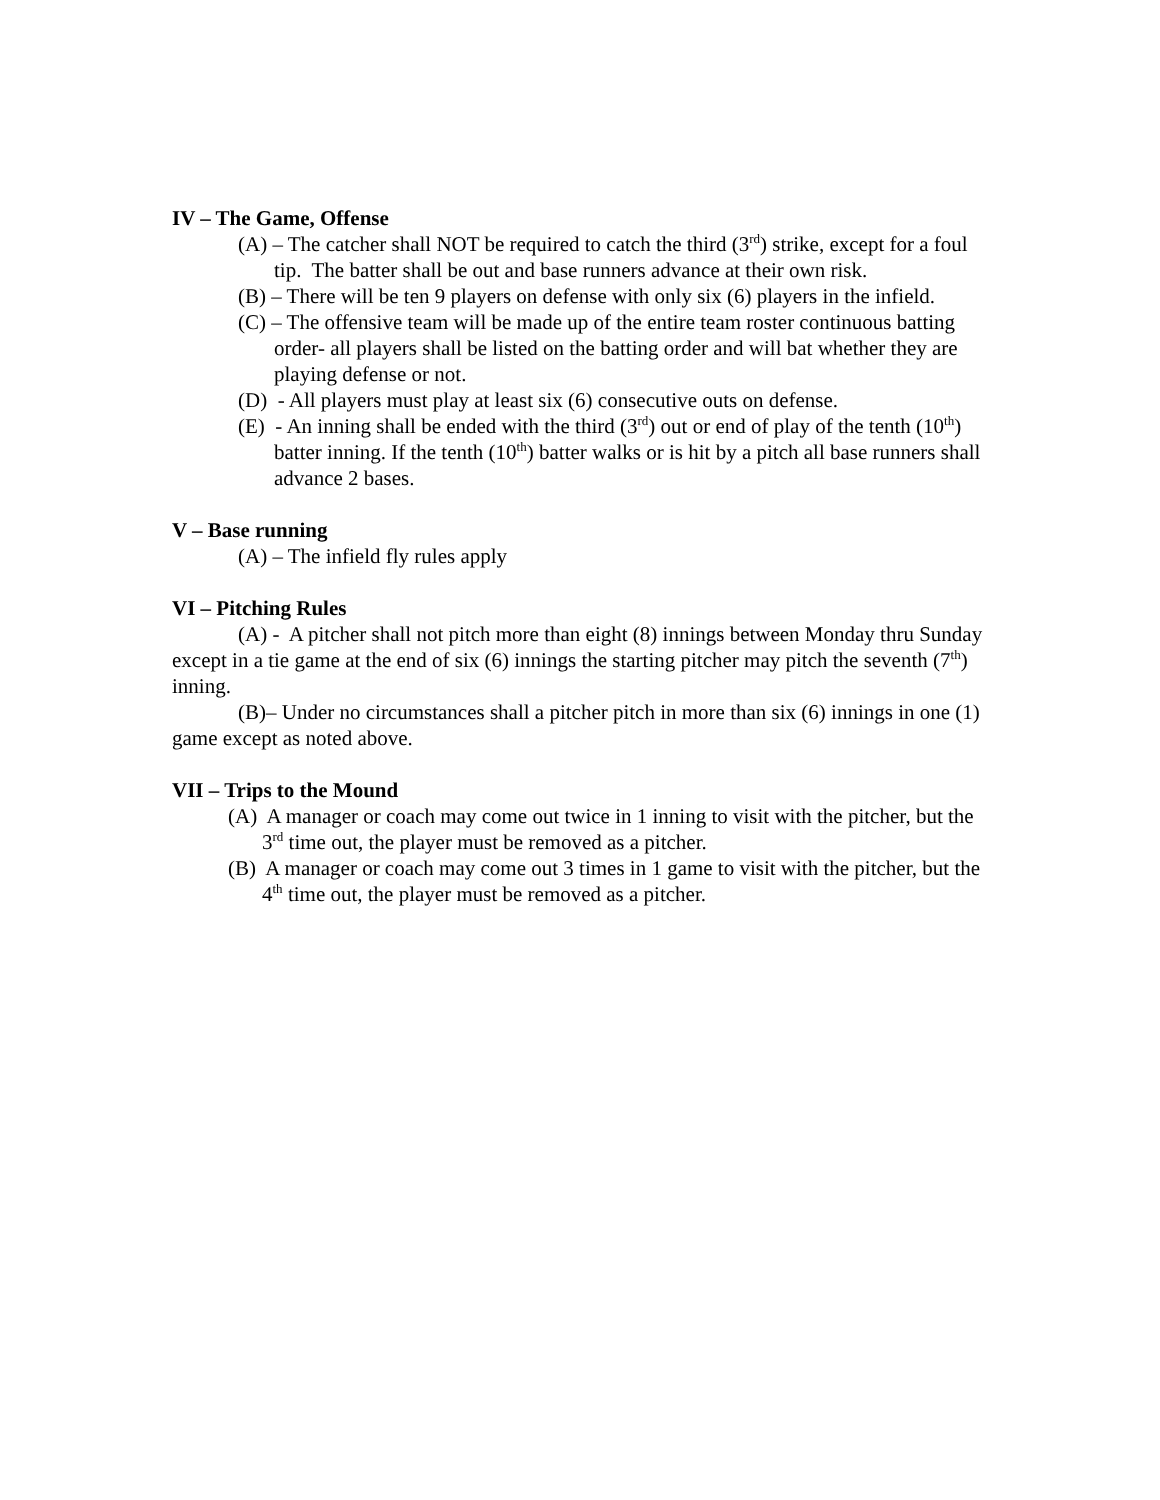IV – The Game, Offense
(A) – The catcher shall NOT be required to catch the third (3<sup>rd</sup>) strike, except for a foul tip. The batter shall be out and base runners advance at their own risk.
(B) – There will be ten 9 players on defense with only six (6) players in the infield.
(C) – The offensive team will be made up of the entire team roster continuous batting order- all players shall be listed on the batting order and will bat whether they are playing defense or not.
(D) - All players must play at least six (6) consecutive outs on defense.
(E) - An inning shall be ended with the third (3<sup>rd</sup>) out or end of play of the tenth (10<sup>th</sup>) batter inning. If the tenth (10<sup>th</sup>) batter walks or is hit by a pitch all base runners shall advance 2 bases.
V – Base running
(A) – The infield fly rules apply
VI – Pitching Rules
(A) - A pitcher shall not pitch more than eight (8) innings between Monday thru Sunday except in a tie game at the end of six (6) innings the starting pitcher may pitch the seventh (7<sup>th</sup>) inning.
(B)– Under no circumstances shall a pitcher pitch in more than six (6) innings in one (1) game except as noted above.
VII – Trips to the Mound
(A) A manager or coach may come out twice in 1 inning to visit with the pitcher, but the 3<sup>rd</sup> time out, the player must be removed as a pitcher.
(B) A manager or coach may come out 3 times in 1 game to visit with the pitcher, but the 4<sup>th</sup> time out, the player must be removed as a pitcher.